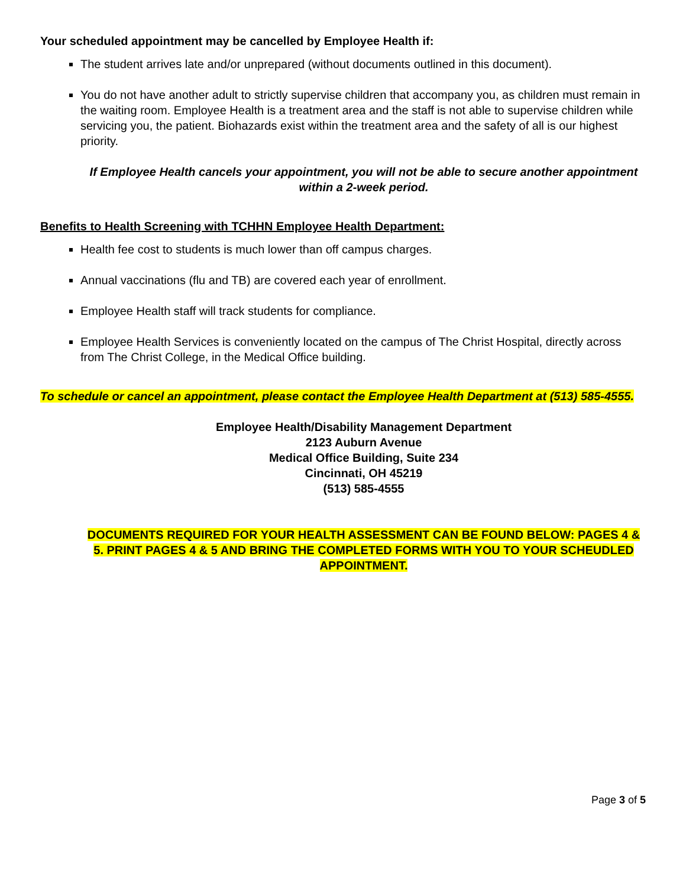Your scheduled appointment may be cancelled by Employee Health if:
The student arrives late and/or unprepared (without documents outlined in this document).
You do not have another adult to strictly supervise children that accompany you, as children must remain in the waiting room. Employee Health is a treatment area and the staff is not able to supervise children while servicing you, the patient. Biohazards exist within the treatment area and the safety of all is our highest priority.
If Employee Health cancels your appointment, you will not be able to secure another appointment within a 2-week period.
Benefits to Health Screening with TCHHN Employee Health Department:
Health fee cost to students is much lower than off campus charges.
Annual vaccinations (flu and TB) are covered each year of enrollment.
Employee Health staff will track students for compliance.
Employee Health Services is conveniently located on the campus of The Christ Hospital, directly across from The Christ College, in the Medical Office building.
To schedule or cancel an appointment, please contact the Employee Health Department at (513) 585-4555.
Employee Health/Disability Management Department
2123 Auburn Avenue
Medical Office Building, Suite 234
Cincinnati, OH 45219
(513) 585-4555
DOCUMENTS REQUIRED FOR YOUR HEALTH ASSESSMENT CAN BE FOUND BELOW: PAGES 4 & 5. PRINT PAGES 4 & 5 AND BRING THE COMPLETED FORMS WITH YOU TO YOUR SCHEUDLED APPOINTMENT.
Page 3 of 5